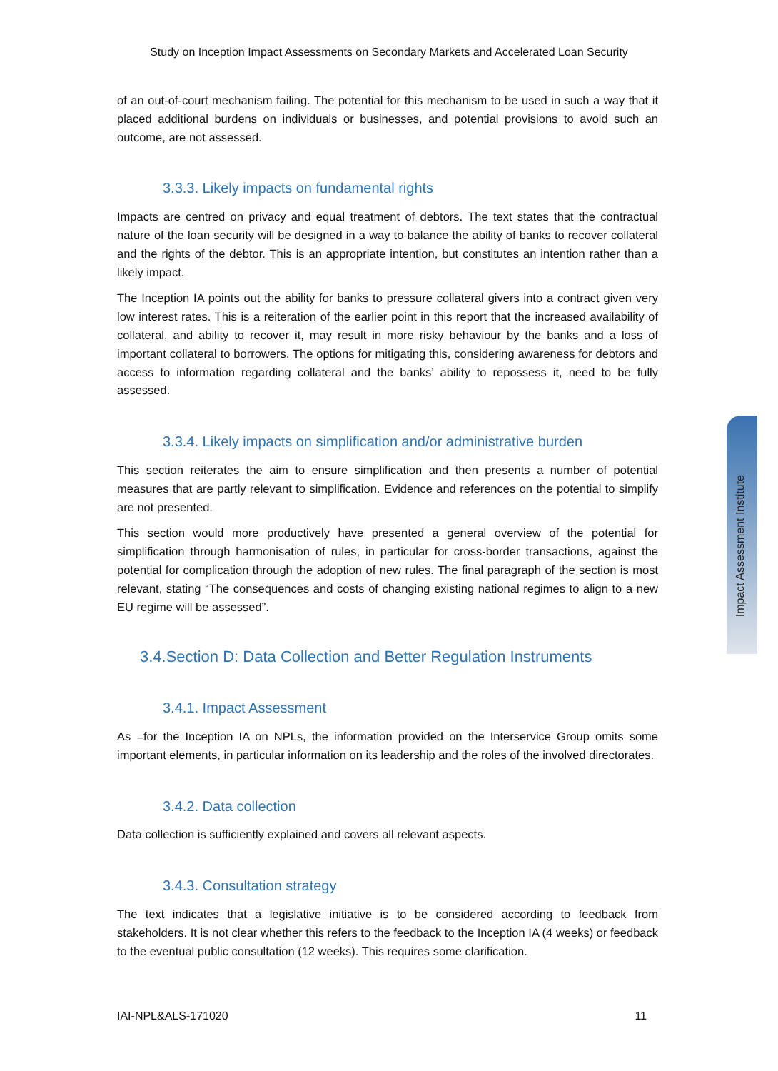Study on Inception Impact Assessments on Secondary Markets and Accelerated Loan Security
Impact Assessment Institute
of an out-of-court mechanism failing. The potential for this mechanism to be used in such a way that it placed additional burdens on individuals or businesses, and potential provisions to avoid such an outcome, are not assessed.
3.3.3. Likely impacts on fundamental rights
Impacts are centred on privacy and equal treatment of debtors. The text states that the contractual nature of the loan security will be designed in a way to balance the ability of banks to recover collateral and the rights of the debtor. This is an appropriate intention, but constitutes an intention rather than a likely impact.
The Inception IA points out the ability for banks to pressure collateral givers into a contract given very low interest rates. This is a reiteration of the earlier point in this report that the increased availability of collateral, and ability to recover it, may result in more risky behaviour by the banks and a loss of important collateral to borrowers. The options for mitigating this, considering awareness for debtors and access to information regarding collateral and the banks’ ability to repossess it, need to be fully assessed.
3.3.4. Likely impacts on simplification and/or administrative burden
This section reiterates the aim to ensure simplification and then presents a number of potential measures that are partly relevant to simplification. Evidence and references on the potential to simplify are not presented.
This section would more productively have presented a general overview of the potential for simplification through harmonisation of rules, in particular for cross-border transactions, against the potential for complication through the adoption of new rules. The final paragraph of the section is most relevant, stating “The consequences and costs of changing existing national regimes to align to a new EU regime will be assessed”.
3.4.Section D: Data Collection and Better Regulation Instruments
3.4.1. Impact Assessment
As =for the Inception IA on NPLs, the information provided on the Interservice Group omits some important elements, in particular information on its leadership and the roles of the involved directorates.
3.4.2. Data collection
Data collection is sufficiently explained and covers all relevant aspects.
3.4.3. Consultation strategy
The text indicates that a legislative initiative is to be considered according to feedback from stakeholders. It is not clear whether this refers to the feedback to the Inception IA (4 weeks) or feedback to the eventual public consultation (12 weeks). This requires some clarification.
IAI-NPL&ALS-171020 11